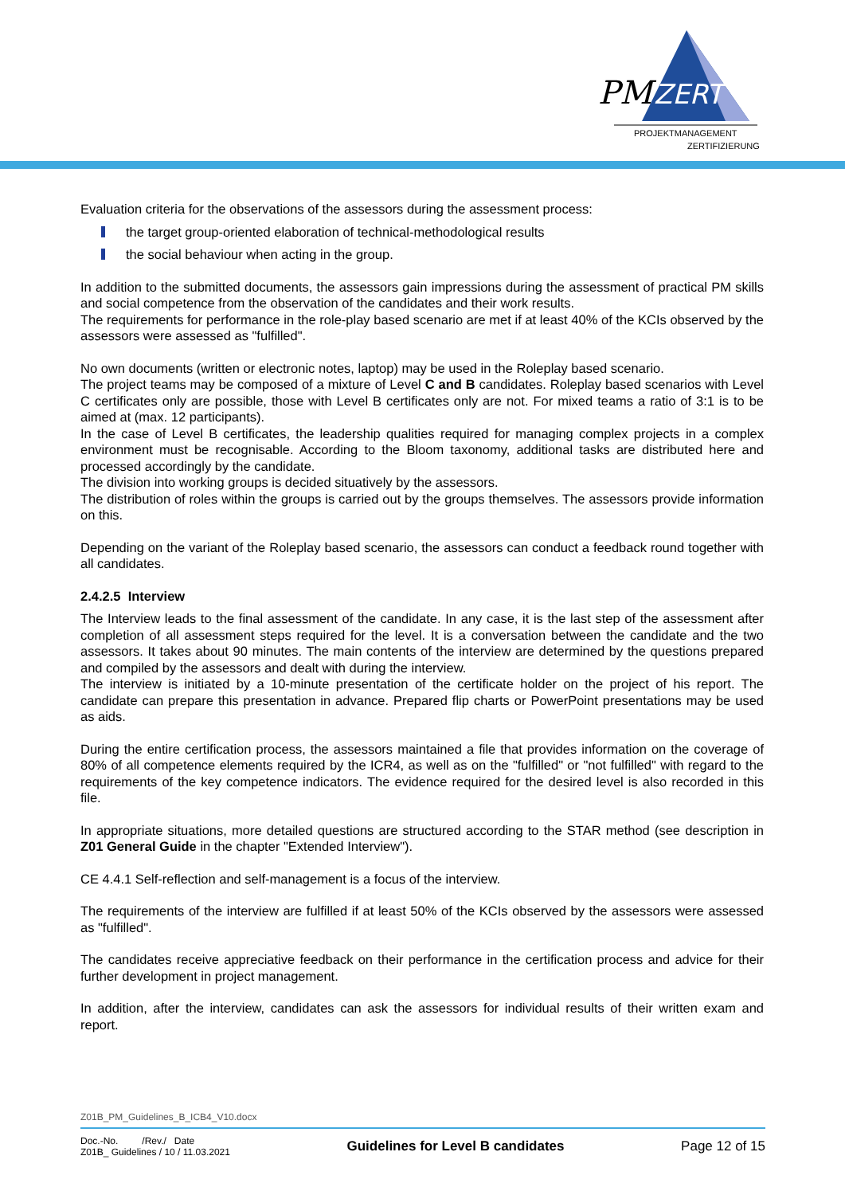PM
ZERT
PROJEKTMANAGEMENT
ZERTIFIZIERUNG
Evaluation criteria for the observations of the assessors during the assessment process:
the target group-oriented elaboration of technical-methodological results
the social behaviour when acting in the group.
In addition to the submitted documents, the assessors gain impressions during the assessment of practical PM skills and social competence from the observation of the candidates and their work results.
The requirements for performance in the role-play based scenario are met if at least 40% of the KCIs observed by the assessors were assessed as "fulfilled".
No own documents (written or electronic notes, laptop) may be used in the Roleplay based scenario.
The project teams may be composed of a mixture of Level C and B candidates. Roleplay based scenarios with Level C certificates only are possible, those with Level B certificates only are not. For mixed teams a ratio of 3:1 is to be aimed at (max. 12 participants).
In the case of Level B certificates, the leadership qualities required for managing complex projects in a complex environment must be recognisable. According to the Bloom taxonomy, additional tasks are distributed here and processed accordingly by the candidate.
The division into working groups is decided situatively by the assessors.
The distribution of roles within the groups is carried out by the groups themselves. The assessors provide information on this.
Depending on the variant of the Roleplay based scenario, the assessors can conduct a feedback round together with all candidates.
2.4.2.5 Interview
The Interview leads to the final assessment of the candidate. In any case, it is the last step of the assessment after completion of all assessment steps required for the level. It is a conversation between the candidate and the two assessors. It takes about 90 minutes. The main contents of the interview are determined by the questions prepared and compiled by the assessors and dealt with during the interview.
The interview is initiated by a 10-minute presentation of the certificate holder on the project of his report. The candidate can prepare this presentation in advance. Prepared flip charts or PowerPoint presentations may be used as aids.
During the entire certification process, the assessors maintained a file that provides information on the coverage of 80% of all competence elements required by the ICR4, as well as on the "fulfilled" or "not fulfilled" with regard to the requirements of the key competence indicators. The evidence required for the desired level is also recorded in this file.
In appropriate situations, more detailed questions are structured according to the STAR method (see description in Z01 General Guide in the chapter "Extended Interview").
CE 4.4.1 Self-reflection and self-management is a focus of the interview.
The requirements of the interview are fulfilled if at least 50% of the KCIs observed by the assessors were assessed as "fulfilled".
The candidates receive appreciative feedback on their performance in the certification process and advice for their further development in project management.
In addition, after the interview, candidates can ask the assessors for individual results of their written exam and report.
Z01B_PM_Guidelines_B_ICB4_V10.docx
Doc.-No. /Rev./ Date
Z01B_ Guidelines / 10 / 11.03.2021
Guidelines for Level B candidates
Page 12 of 15